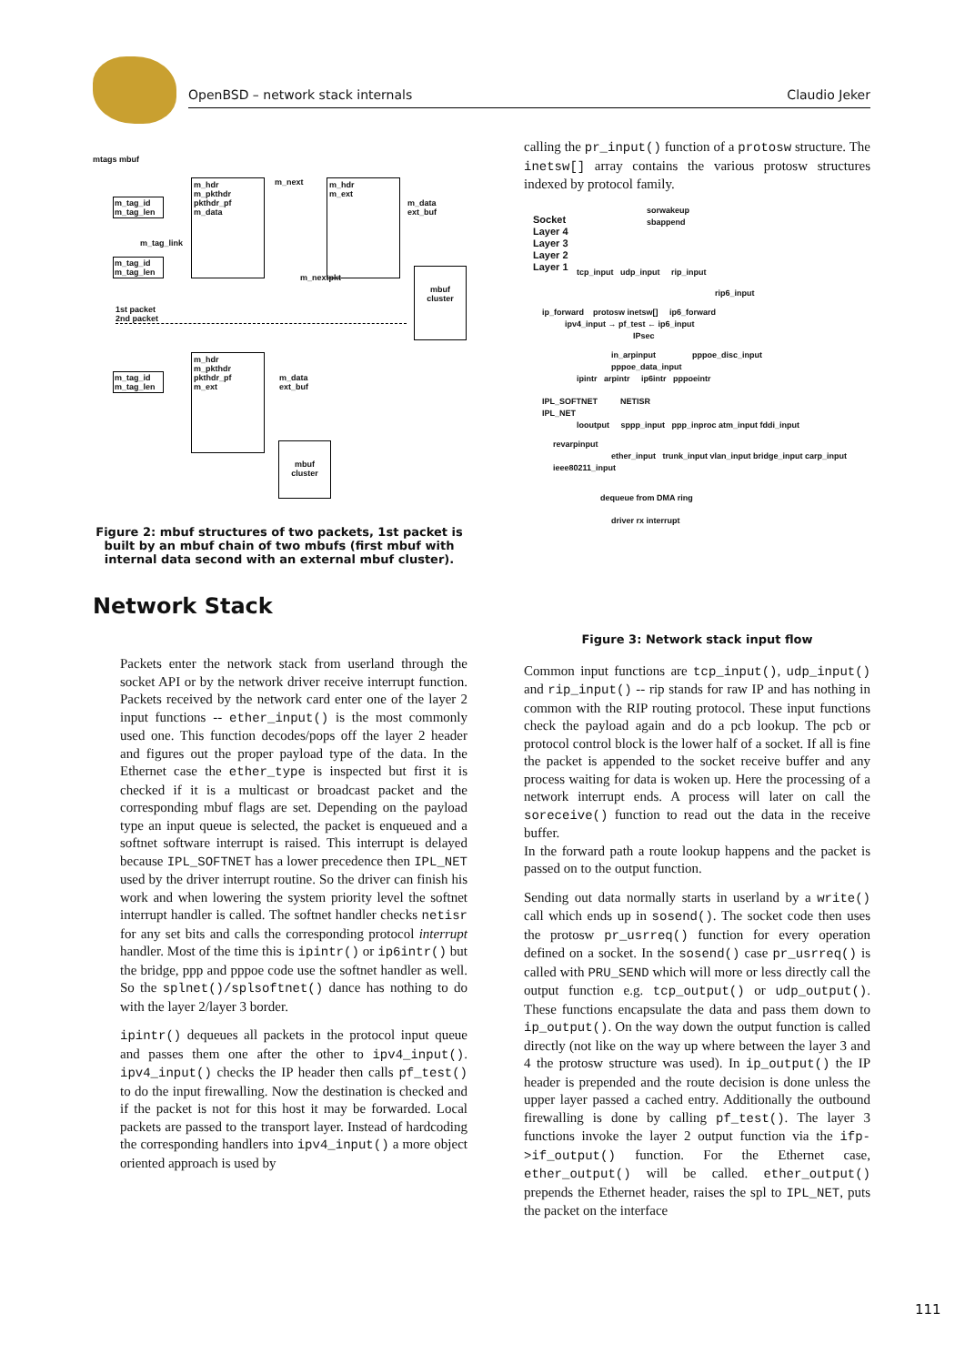OpenBSD – network stack internals Claudio Jeker
mtags mbuf
m_hdr
m_pkthdr
pkthdr_pf
m_data
m_next
m_hdr
m_ext
m_data
ext_buf
m_tag_id
m_tag_len
m_tag_link
m_tag_id
m_tag_len
m_nextpkt
mbuf cluster
1st packet
2nd packet
m_hdr
m_pkthdr
pkthdr_pf
m_ext
m_data
ext_buf
m_tag_id
m_tag_len
mbuf cluster
Figure 2: mbuf structures of two packets, 1st packet is built by an mbuf chain of two mbufs (first mbuf with internal data second with an external mbuf cluster).
Network Stack
Packets enter the network stack from userland through the socket API or by the network driver receive interrupt function. Packets received by the network card enter one of the layer 2 input functions -- ether_input() is the most commonly used one. This function decodes/pops off the layer 2 header and figures out the proper payload type of the data. In the Ethernet case the ether_type is inspected but first it is checked if it is a multicast or broadcast packet and the corresponding mbuf flags are set. Depending on the payload type an input queue is selected, the packet is enqueued and a softnet software interrupt is raised. This interrupt is delayed because IPL_SOFTNET has a lower precedence then IPL_NET used by the driver interrupt routine. So the driver can finish his work and when lowering the system priority level the softnet interrupt handler is called. The softnet handler checks netisr for any set bits and calls the corresponding protocol interrupt handler. Most of the time this is ipintr() or ip6intr() but the bridge, ppp and pppoe code use the softnet handler as well. So the splnet()/splsoftnet() dance has nothing to do with the layer 2/layer 3 border.
ipintr() dequeues all packets in the protocol input queue and passes them one after the other to ipv4_input(). ipv4_input() checks the IP header then calls pf_test() to do the input firewalling. Now the destination is checked and if the packet is not for this host it may be forwarded. Local packets are passed to the transport layer. Instead of hardcoding the corresponding handlers into ipv4_input() a more object oriented approach is used by
calling the pr_input() function of a protosw structure. The inetsw[] array contains the various protosw structures indexed by protocol family.
sorwakeup
sbappend
tcp_input udp_input rip_input
rip6_input
ip_forward protosw inetsw[] ip6_forward
ipv4_input → pf_test ← ip6_input
IPsec
in_arpinput pppoe_disc_input
pppoe_data_input
ipintr arpintr ip6intr pppoeintr
IPL_SOFTNET NETISR
IPL_NET
looutput sppp_input ppp_inproc atm_input fddi_input
revarpinput
ether_input trunk_input vlan_input bridge_input carp_input
ieee80211_input
dequeue from DMA ring
driver rx interrupt
Socket
Layer 4
Layer 3
Layer 2
Layer 1
Figure 3: Network stack input flow
Common input functions are tcp_input(), udp_input() and rip_input() -- rip stands for raw IP and has nothing in common with the RIP routing protocol. These input functions check the payload again and do a pcb lookup. The pcb or protocol control block is the lower half of a socket. If all is fine the packet is appended to the socket receive buffer and any process waiting for data is woken up. Here the processing of a network interrupt ends. A process will later on call the soreceive() function to read out the data in the receive buffer.
In the forward path a route lookup happens and the packet is passed on to the output function.
Sending out data normally starts in userland by a write() call which ends up in sosend(). The socket code then uses the protosw pr_usrreq() function for every operation defined on a socket. In the sosend() case pr_usrreq() is called with PRU_SEND which will more or less directly call the output function e.g. tcp_output() or udp_output(). These functions encapsulate the data and pass them down to ip_output(). On the way down the output function is called directly (not like on the way up where between the layer 3 and 4 the protosw structure was used). In ip_output() the IP header is prepended and the route decision is done unless the upper layer passed a cached entry. Additionally the outbound firewalling is done by calling pf_test(). The layer 3 functions invoke the layer 2 output function via the ifp->if_output() function. For the Ethernet case, ether_output() will be called. ether_output() prepends the Ethernet header, raises the spl to IPL_NET, puts the packet on the interface
111